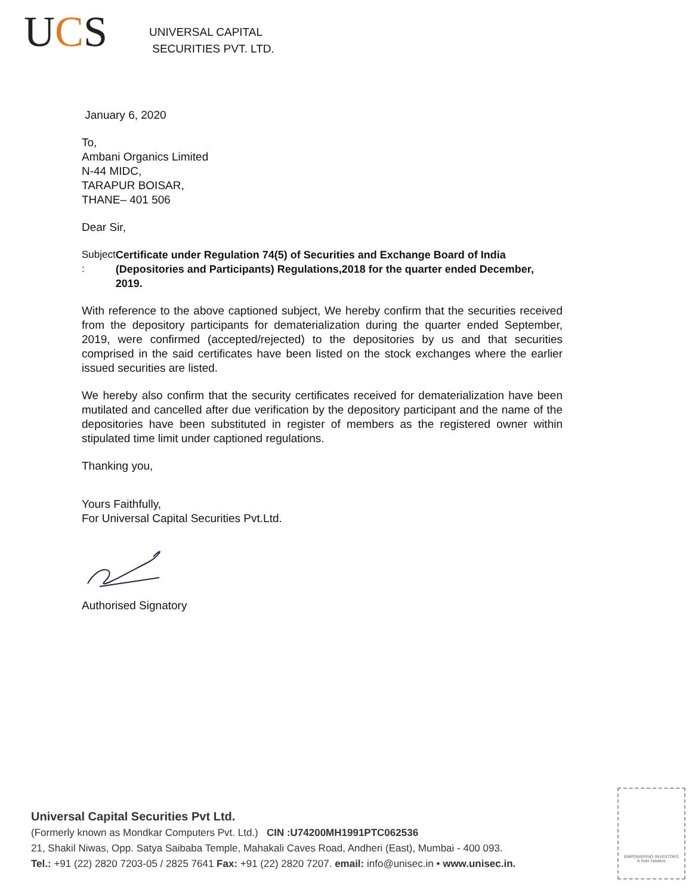UCS
UNIVERSAL CAPITAL
SECURITIES PVT. LTD.
January 6, 2020
To,
Ambani Organics Limited
N-44 MIDC,
TARAPUR BOISAR,
THANE– 401 506
Dear Sir,
Subject : Certificate under Regulation 74(5) of Securities and Exchange Board of India (Depositories and Participants) Regulations,2018 for the quarter ended December, 2019.
With reference to the above captioned subject, We hereby confirm that the securities received from the depository participants for dematerialization during the quarter ended September, 2019, were confirmed (accepted/rejected) to the depositories by us and that securities comprised in the said certificates have been listed on the stock exchanges where the earlier issued securities are listed.
We hereby also confirm that the security certificates received for dematerialization have been mutilated and cancelled after due verification by the depository participant and the name of the depositories have been substituted in register of members as the registered owner within stipulated time limit under captioned regulations.
Thanking you,
Yours Faithfully,
For Universal Capital Securities Pvt.Ltd.
Authorised Signatory
Universal Capital Securities Pvt Ltd.
(Formerly known as Mondkar Computers Pvt. Ltd.) CIN :U74200MH1991PTC062536
21, Shakil Niwas, Opp. Satya Saibaba Temple, Mahakali Caves Road, Andheri (East), Mumbai - 400 093.
Tel.: +91 (22) 2820 7203-05 / 2825 7641 Fax: +91 (22) 2820 7207. email: info@unisec.in • www.unisec.in.
EMPOWERING INVESTORS
A Sebi Initiative